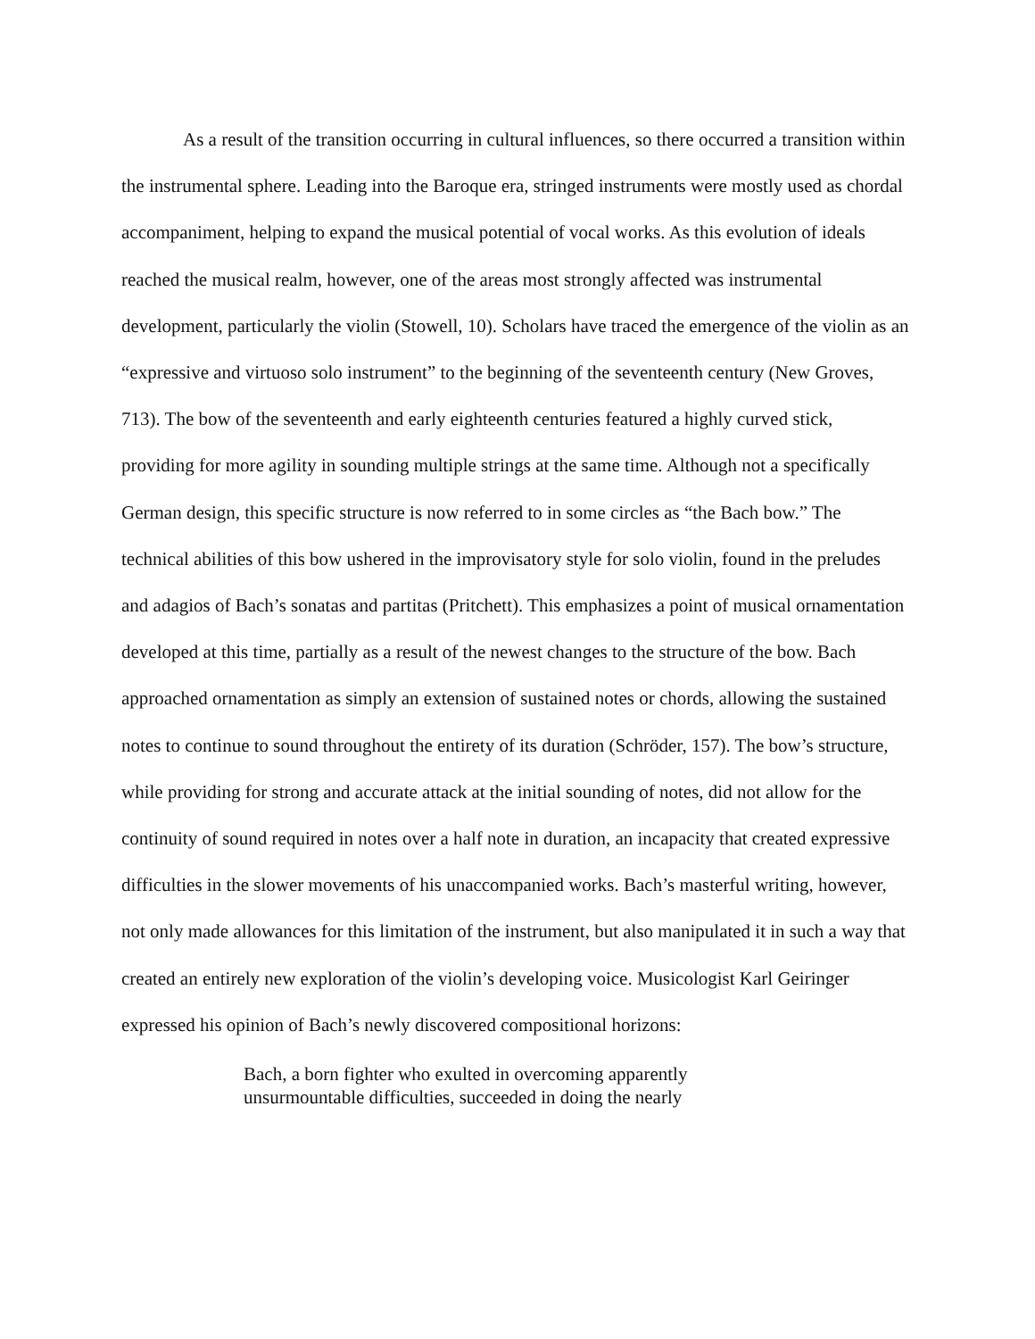As a result of the transition occurring in cultural influences, so there occurred a transition within the instrumental sphere. Leading into the Baroque era, stringed instruments were mostly used as chordal accompaniment, helping to expand the musical potential of vocal works. As this evolution of ideals reached the musical realm, however, one of the areas most strongly affected was instrumental development, particularly the violin (Stowell, 10). Scholars have traced the emergence of the violin as an “expressive and virtuoso solo instrument” to the beginning of the seventeenth century (New Groves, 713). The bow of the seventeenth and early eighteenth centuries featured a highly curved stick, providing for more agility in sounding multiple strings at the same time. Although not a specifically German design, this specific structure is now referred to in some circles as “the Bach bow.” The technical abilities of this bow ushered in the improvisatory style for solo violin, found in the preludes and adagios of Bach’s sonatas and partitas (Pritchett). This emphasizes a point of musical ornamentation developed at this time, partially as a result of the newest changes to the structure of the bow. Bach approached ornamentation as simply an extension of sustained notes or chords, allowing the sustained notes to continue to sound throughout the entirety of its duration (Schröder, 157). The bow’s structure, while providing for strong and accurate attack at the initial sounding of notes, did not allow for the continuity of sound required in notes over a half note in duration, an incapacity that created expressive difficulties in the slower movements of his unaccompanied works. Bach’s masterful writing, however, not only made allowances for this limitation of the instrument, but also manipulated it in such a way that created an entirely new exploration of the violin’s developing voice. Musicologist Karl Geiringer expressed his opinion of Bach’s newly discovered compositional horizons:
Bach, a born fighter who exulted in overcoming apparently unsurmountable difficulties, succeeded in doing the nearly